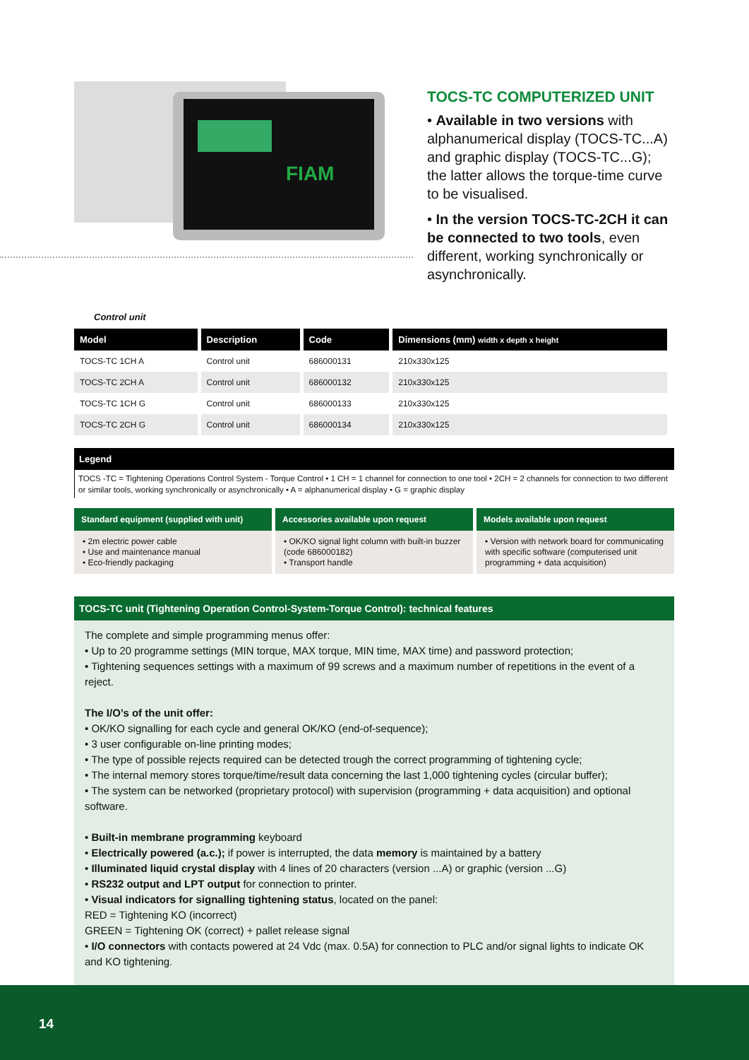FIAM
TOCS-TC COMPUTERIZED UNIT
• Available in two versions with alphanumerical display (TOCS-TC...A) and graphic display (TOCS-TC...G); the latter allows the torque-time curve to be visualised.
• In the version TOCS-TC-2CH it can be connected to two tools, even different, working synchronically or asynchronically.
Control unit
| Model | Description | Code | Dimensions (mm) width x depth x height |
| --- | --- | --- | --- |
| TOCS-TC 1CH A | Control unit | 686000131 | 210x330x125 |
| TOCS-TC 2CH A | Control unit | 686000132 | 210x330x125 |
| TOCS-TC 1CH G | Control unit | 686000133 | 210x330x125 |
| TOCS-TC 2CH G | Control unit | 686000134 | 210x330x125 |
Legend
TOCS -TC = Tightening Operations Control System - Torque Control • 1 CH = 1 channel for connection to one tool • 2CH = 2 channels for connection to two different or similar tools, working synchronically or asynchronically • A = alphanumerical display • G = graphic display
Standard equipment (supplied with unit)
• 2m electric power cable
• Use and maintenance manual
• Eco-friendly packaging
Accessories available upon request
• OK/KO signal light column with built-in buzzer (code 686000182)
• Transport handle
Models available upon request
• Version with network board for communicating with specific software (computerised unit programming + data acquisition)
TOCS-TC unit (Tightening Operation Control-System-Torque Control): technical features
The complete and simple programming menus offer:
• Up to 20 programme settings (MIN torque, MAX torque, MIN time, MAX time) and password protection;
• Tightening sequences settings with a maximum of 99 screws and a maximum number of repetitions in the event of a reject.
The I/O’s of the unit offer:
• OK/KO signalling for each cycle and general OK/KO (end-of-sequence);
• 3 user configurable on-line printing modes;
• The type of possible rejects required can be detected trough the correct programming of tightening cycle;
• The internal memory stores torque/time/result data concerning the last 1,000 tightening cycles (circular buffer);
• The system can be networked (proprietary protocol) with supervision (programming + data acquisition) and optional software.
• Built-in membrane programming keyboard
• Electrically powered (a.c.); if power is interrupted, the data memory is maintained by a battery
• Illuminated liquid crystal display with 4 lines of 20 characters (version ...A) or graphic (version ...G)
• RS232 output and LPT output for connection to printer.
• Visual indicators for signalling tightening status, located on the panel:
RED = Tightening KO (incorrect)
GREEN = Tightening OK (correct) + pallet release signal
• I/O connectors with contacts powered at 24 Vdc (max. 0.5A) for connection to PLC and/or signal lights to indicate OK and KO tightening.
14